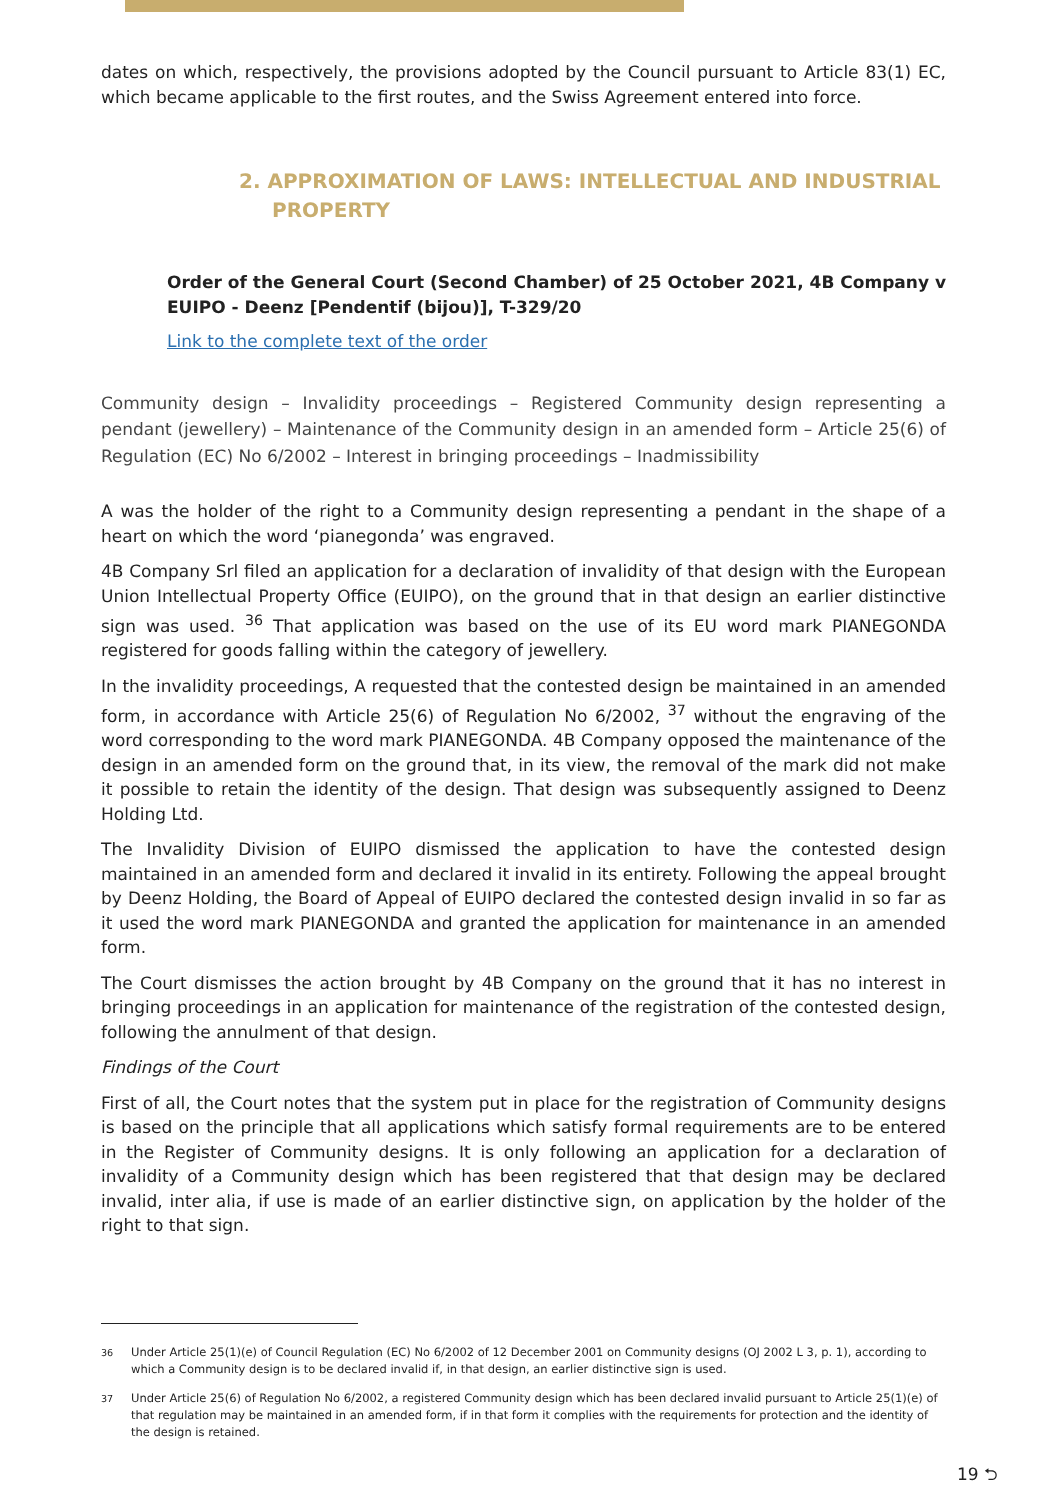dates on which, respectively, the provisions adopted by the Council pursuant to Article 83(1) EC, which became applicable to the first routes, and the Swiss Agreement entered into force.
2. APPROXIMATION OF LAWS: INTELLECTUAL AND INDUSTRIAL PROPERTY
Order of the General Court (Second Chamber) of 25 October 2021, 4B Company v EUIPO - Deenz [Pendentif (bijou)], T-329/20
Link to the complete text of the order
Community design – Invalidity proceedings – Registered Community design representing a pendant (jewellery) – Maintenance of the Community design in an amended form – Article 25(6) of Regulation (EC) No 6/2002 – Interest in bringing proceedings – Inadmissibility
A was the holder of the right to a Community design representing a pendant in the shape of a heart on which the word ‘pianegonda’ was engraved.
4B Company Srl filed an application for a declaration of invalidity of that design with the European Union Intellectual Property Office (EUIPO), on the ground that in that design an earlier distinctive sign was used. <sup>36</sup> That application was based on the use of its EU word mark PIANEGONDA registered for goods falling within the category of jewellery.
In the invalidity proceedings, A requested that the contested design be maintained in an amended form, in accordance with Article 25(6) of Regulation No 6/2002, <sup>37</sup> without the engraving of the word corresponding to the word mark PIANEGONDA. 4B Company opposed the maintenance of the design in an amended form on the ground that, in its view, the removal of the mark did not make it possible to retain the identity of the design. That design was subsequently assigned to Deenz Holding Ltd.
The Invalidity Division of EUIPO dismissed the application to have the contested design maintained in an amended form and declared it invalid in its entirety. Following the appeal brought by Deenz Holding, the Board of Appeal of EUIPO declared the contested design invalid in so far as it used the word mark PIANEGONDA and granted the application for maintenance in an amended form.
The Court dismisses the action brought by 4B Company on the ground that it has no interest in bringing proceedings in an application for maintenance of the registration of the contested design, following the annulment of that design.
Findings of the Court
First of all, the Court notes that the system put in place for the registration of Community designs is based on the principle that all applications which satisfy formal requirements are to be entered in the Register of Community designs. It is only following an application for a declaration of invalidity of a Community design which has been registered that that design may be declared invalid, inter alia, if use is made of an earlier distinctive sign, on application by the holder of the right to that sign.
<sup>36</sup> Under Article 25(1)(e) of Council Regulation (EC) No 6/2002 of 12 December 2001 on Community designs (OJ 2002 L 3, p. 1), according to which a Community design is to be declared invalid if, in that design, an earlier distinctive sign is used.
<sup>37</sup> Under Article 25(6) of Regulation No 6/2002, a registered Community design which has been declared invalid pursuant to Article 25(1)(e) of that regulation may be maintained in an amended form, if in that form it complies with the requirements for protection and the identity of the design is retained.
19 ⮌